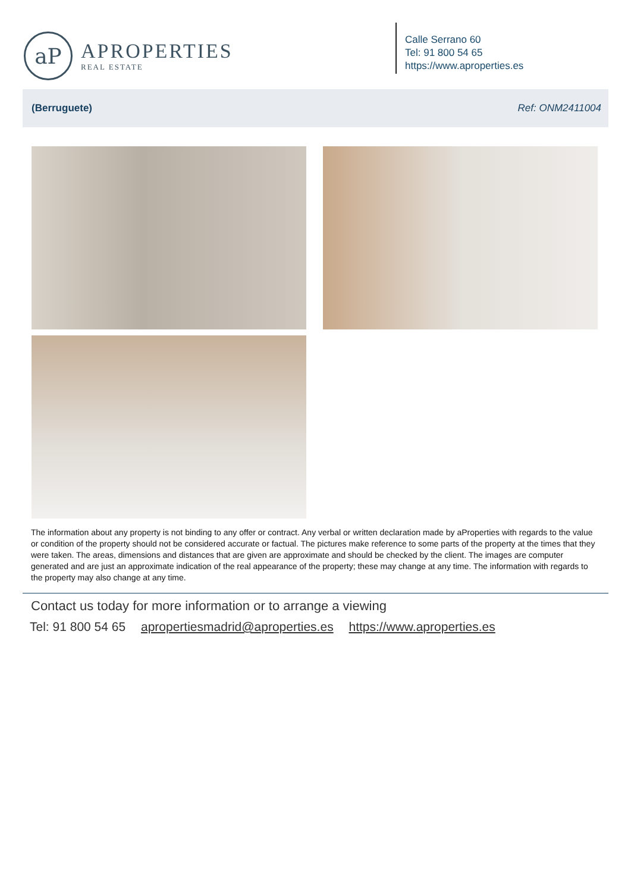aP
APROPERTIES
REAL ESTATE
Calle Serrano 60
Tel: 91 800 54 65
https://www.aproperties.es
(Berruguete) Ref: ONM2411004
The information about any property is not binding to any offer or contract. Any verbal or written declaration made by aProperties with regards to the value or condition of the property should not be considered accurate or factual. The pictures make reference to some parts of the property at the times that they were taken. The areas, dimensions and distances that are given are approximate and should be checked by the client. The images are computer generated and are just an approximate indication of the real appearance of the property; these may change at any time. The information with regards to the property may also change at any time.
Contact us today for more information or to arrange a viewing
Tel: 91 800 54 65 apropertiesmadrid@aproperties.es https://www.aproperties.es